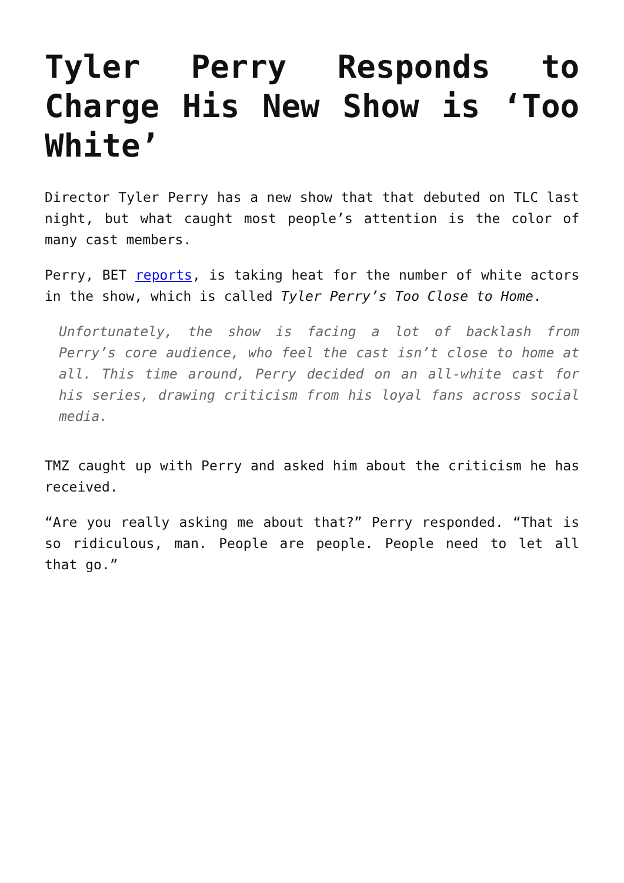Tyler Perry Responds to Charge His New Show is ‘Too White’
Director Tyler Perry has a new show that that debuted on TLC last night, but what caught most people’s attention is the color of many cast members.
Perry, BET reports, is taking heat for the number of white actors in the show, which is called Tyler Perry’s Too Close to Home.
Unfortunately, the show is facing a lot of backlash from Perry’s core audience, who feel the cast isn’t close to home at all. This time around, Perry decided on an all-white cast for his series, drawing criticism from his loyal fans across social media.
TMZ caught up with Perry and asked him about the criticism he has received.
“Are you really asking me about that?” Perry responded. “That is so ridiculous, man. People are people. People need to let all that go.”